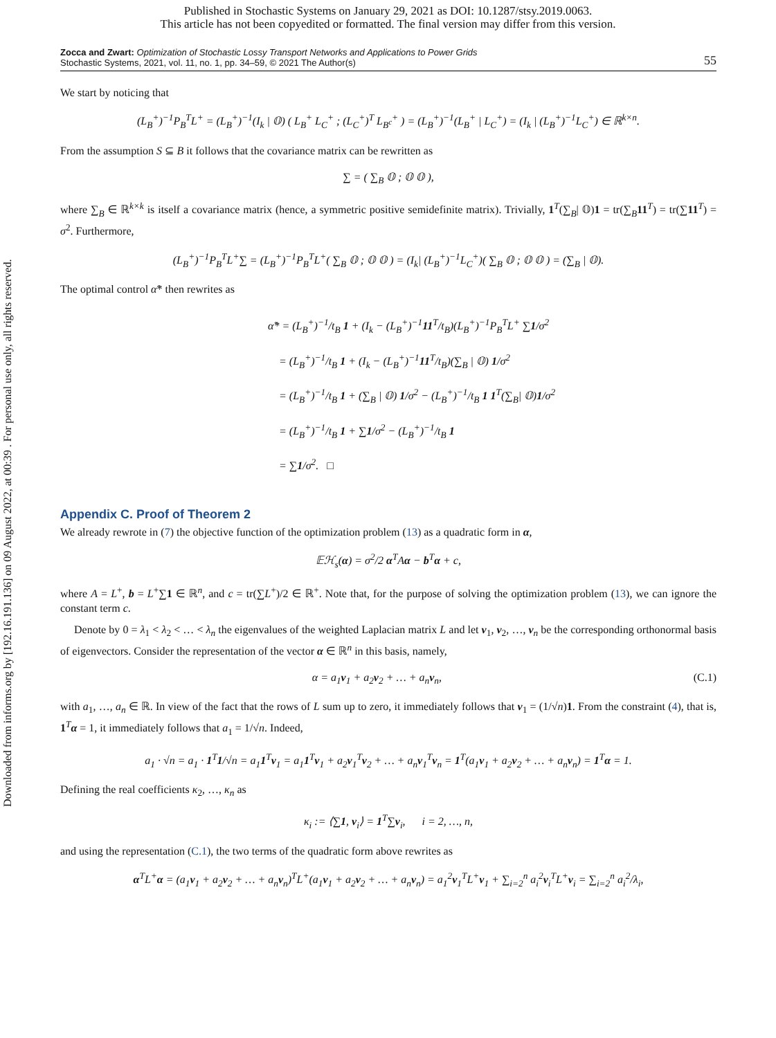Downloaded from informs.org by [192.16.191.136] on 09 August 2022, at 00:39 . For personal use only, all rights reserved.
Published in Stochastic Systems on January 29, 2021 as DOI: 10.1287/stsy.2019.0063.
This article has not been copyedited or formatted. The final version may differ from this version.
Zocca and Zwart: Optimization of Stochastic Lossy Transport Networks and Applications to Power Grids
Stochastic Systems, 2021, vol. 11, no. 1, pp. 34–59, © 2021 The Author(s)
55
We start by noticing that
(L<sub>B</sub><sup>+</sup>)<sup>−1</sup>P<sub>B</sub><sup>T</sup>L<sup>+</sup> = (L<sub>B</sub><sup>+</sup>)<sup>−1</sup>(I<sub>k</sub> | 𝕆) ( L<sub>B</sub><sup>+</sup> L<sub>C</sub><sup>+</sup> ; (L<sub>C</sub><sup>+</sup>)<sup>T</sup> L<sub>B<sup>c</sup></sub><sup>+</sup> ) = (L<sub>B</sub><sup>+</sup>)<sup>−1</sup>(L<sub>B</sub><sup>+</sup> | L<sub>C</sub><sup>+</sup>) = (I<sub>k</sub> | (L<sub>B</sub><sup>+</sup>)<sup>−1</sup>L<sub>C</sub><sup>+</sup>) ∈ ℝ<sup>k×n</sup>.
From the assumption S ⊆ B it follows that the covariance matrix can be rewritten as
∑ = ( ∑<sub>B</sub> 𝕆 ; 𝕆 𝕆 ),
where ∑<sub>B</sub> ∈ ℝ<sup>k×k</sup> is itself a covariance matrix (hence, a symmetric positive semidefinite matrix). Trivially, 1<sup>T</sup>(∑<sub>B</sub>| 𝕆)1 = tr(∑<sub>B</sub>11<sup>T</sup>) = tr(∑11<sup>T</sup>) = σ<sup>2</sup>. Furthermore,
(L<sub>B</sub><sup>+</sup>)<sup>−1</sup>P<sub>B</sub><sup>T</sup>L<sup>+</sup>∑ = (L<sub>B</sub><sup>+</sup>)<sup>−1</sup>P<sub>B</sub><sup>T</sup>L<sup>+</sup>( ∑<sub>B</sub> 𝕆 ; 𝕆 𝕆 ) = (I<sub>k</sub>| (L<sub>B</sub><sup>+</sup>)<sup>−1</sup>L<sub>C</sub><sup>+</sup>)( ∑<sub>B</sub> 𝕆 ; 𝕆 𝕆 ) = (∑<sub>B</sub> | 𝕆).
The optimal control α̃* then rewrites as
α̃* = (L<sub>B</sub><sup>+</sup>)<sup>−1</sup>/t<sub>B</sub> 1 + (I<sub>k</sub> − (L<sub>B</sub><sup>+</sup>)<sup>−1</sup>11<sup>T</sup>/t<sub>B</sub>)(L<sub>B</sub><sup>+</sup>)<sup>−1</sup>P<sub>B</sub><sup>T</sup>L<sup>+</sup> ∑1/σ<sup>2</sup>
= (L<sub>B</sub><sup>+</sup>)<sup>−1</sup>/t<sub>B</sub> 1 + (I<sub>k</sub> − (L<sub>B</sub><sup>+</sup>)<sup>−1</sup>11<sup>T</sup>/t<sub>B</sub>)(∑<sub>B</sub> | 𝕆) 1/σ<sup>2</sup>
= (L<sub>B</sub><sup>+</sup>)<sup>−1</sup>/t<sub>B</sub> 1 + (∑<sub>B</sub> | 𝕆) 1/σ<sup>2</sup> − (L<sub>B</sub><sup>+</sup>)<sup>−1</sup>/t<sub>B</sub> 1 1<sup>T</sup>(∑<sub>B</sub>| 𝕆)1/σ<sup>2</sup>
= (L<sub>B</sub><sup>+</sup>)<sup>−1</sup>/t<sub>B</sub> 1 + ∑1/σ<sup>2</sup> − (L<sub>B</sub><sup>+</sup>)<sup>−1</sup>/t<sub>B</sub> 1
= ∑1/σ<sup>2</sup>. □
Appendix C. Proof of Theorem 2
We already rewrote in (7) the objective function of the optimization problem (13) as a quadratic form in α,
𝔼ℋ<sub>s</sub>(α) = σ<sup>2</sup>/2 α<sup>T</sup>Aα − b<sup>T</sup>α + c,
where A = L<sup>+</sup>, b = L<sup>+</sup>∑1 ∈ ℝ<sup>n</sup>, and c = tr(∑L<sup>+</sup>)/2 ∈ ℝ<sup>+</sup>. Note that, for the purpose of solving the optimization problem (13), we can ignore the constant term c.
Denote by 0 = λ<sub>1</sub> < λ<sub>2</sub> < … < λ<sub>n</sub> the eigenvalues of the weighted Laplacian matrix L and let v<sub>1</sub>, v<sub>2</sub>, …, v<sub>n</sub> be the corresponding orthonormal basis of eigenvectors. Consider the representation of the vector α ∈ ℝ<sup>n</sup> in this basis, namely,
α = a<sub>1</sub>v<sub>1</sub> + a<sub>2</sub>v<sub>2</sub> + … + a<sub>n</sub>v<sub>n</sub>, (C.1)
with a<sub>1</sub>, …, a<sub>n</sub> ∈ ℝ. In view of the fact that the rows of L sum up to zero, it immediately follows that v<sub>1</sub> = (1/√n)1. From the constraint (4), that is, 1<sup>T</sup>α = 1, it immediately follows that a<sub>1</sub> = 1/√n. Indeed,
a<sub>1</sub> · √n = a<sub>1</sub> · 1<sup>T</sup>1/√n = a<sub>1</sub>1<sup>T</sup>v<sub>1</sub> = a<sub>1</sub>1<sup>T</sup>v<sub>1</sub> + a<sub>2</sub>v<sub>1</sub><sup>T</sup>v<sub>2</sub> + … + a<sub>n</sub>v<sub>1</sub><sup>T</sup>v<sub>n</sub> = 1<sup>T</sup>(a<sub>1</sub>v<sub>1</sub> + a<sub>2</sub>v<sub>2</sub> + … + a<sub>n</sub>v<sub>n</sub>) = 1<sup>T</sup>α = 1.
Defining the real coefficients κ<sub>2</sub>, …, κ<sub>n</sub> as
κ<sub>i</sub> := ⟨∑1, v<sub>i</sub>⟩ = 1<sup>T</sup>∑v<sub>i</sub>, i = 2, …, n,
and using the representation (C.1), the two terms of the quadratic form above rewrites as
α<sup>T</sup>L<sup>+</sup>α = (a<sub>1</sub>v<sub>1</sub> + a<sub>2</sub>v<sub>2</sub> + … + a<sub>n</sub>v<sub>n</sub>)<sup>T</sup>L<sup>+</sup>(a<sub>1</sub>v<sub>1</sub> + a<sub>2</sub>v<sub>2</sub> + … + a<sub>n</sub>v<sub>n</sub>) = a<sub>1</sub><sup>2</sup>v<sub>1</sub><sup>T</sup>L<sup>+</sup>v<sub>1</sub> + ∑<sub>i=2</sub><sup>n</sup> a<sub>i</sub><sup>2</sup>v<sub>i</sub><sup>T</sup>L<sup>+</sup>v<sub>i</sub> = ∑<sub>i=2</sub><sup>n</sup> a<sub>i</sub><sup>2</sup>/λ<sub>i</sub>,